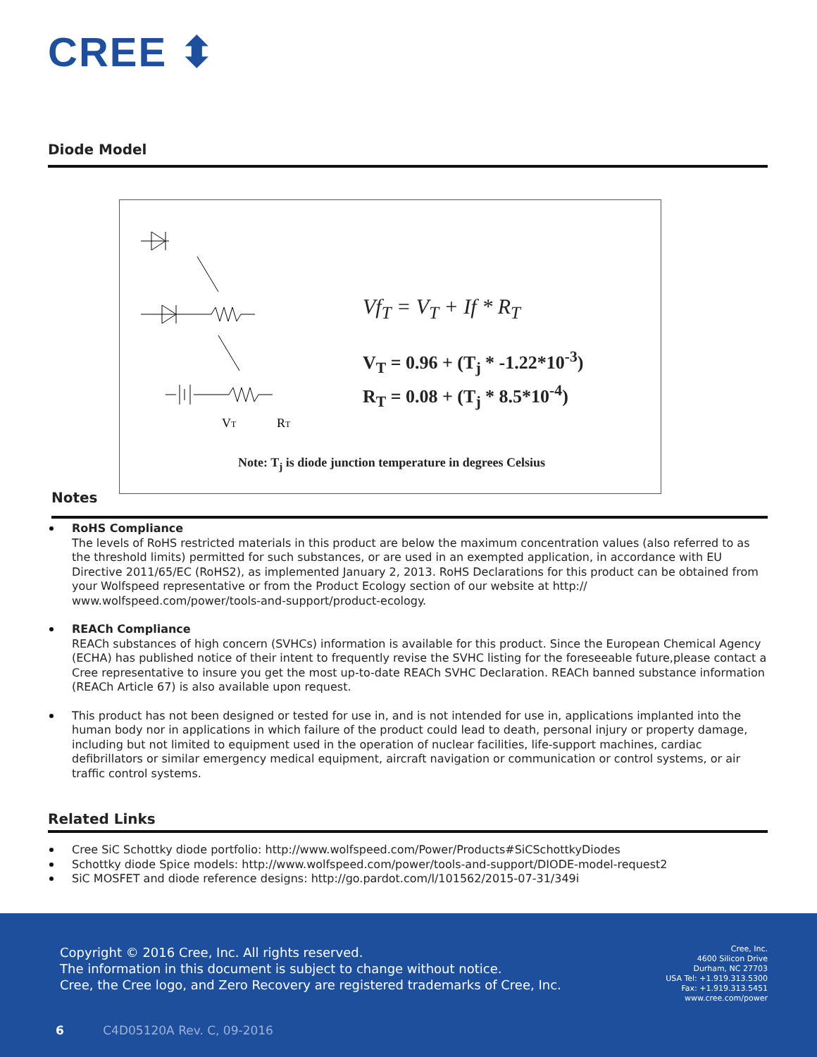CREE ⬍
Diode Model
VT
RT
Vf<sub>T</sub> = V<sub>T</sub> + If * R<sub>T</sub>
V<sub>T</sub> = 0.96 + (T<sub>j</sub> * -1.22*10<sup>-3</sup>)
R<sub>T</sub> = 0.08 + (T<sub>j</sub> * 8.5*10<sup>-4</sup>)
Note: T<sub>j</sub> is diode junction temperature in degrees Celsius
Notes
RoHS Compliance
The levels of RoHS restricted materials in this product are below the maximum concentration values (also referred to as the threshold limits) permitted for such substances, or are used in an exempted application, in accordance with EU Directive 2011/65/EC (RoHS2), as implemented January 2, 2013. RoHS Declarations for this product can be obtained from your Wolfspeed representative or from the Product Ecology section of our website at http:// www.wolfspeed.com/power/tools-and-support/product-ecology.
REACh Compliance
REACh substances of high concern (SVHCs) information is available for this product. Since the European Chemical Agency (ECHA) has published notice of their intent to frequently revise the SVHC listing for the foreseeable future,please contact a Cree representative to insure you get the most up-to-date REACh SVHC Declaration. REACh banned substance information (REACh Article 67) is also available upon request.
This product has not been designed or tested for use in, and is not intended for use in, applications implanted into the human body nor in applications in which failure of the product could lead to death, personal injury or property damage, including but not limited to equipment used in the operation of nuclear facilities, life-support machines, cardiac defibrillators or similar emergency medical equipment, aircraft navigation or communication or control systems, or air traffic control systems.
Related Links
Cree SiC Schottky diode portfolio: http://www.wolfspeed.com/Power/Products#SiCSchottkyDiodes
Schottky diode Spice models: http://www.wolfspeed.com/power/tools-and-support/DIODE-model-request2
SiC MOSFET and diode reference designs: http://go.pardot.com/l/101562/2015-07-31/349i
Copyright © 2016 Cree, Inc. All rights reserved.
The information in this document is subject to change without notice.
Cree, the Cree logo, and Zero Recovery are registered trademarks of Cree, Inc.
Cree, Inc.
4600 Silicon Drive
Durham, NC 27703
USA Tel: +1.919.313.5300
Fax: +1.919.313.5451
www.cree.com/power
6 C4D05120A Rev. C, 09-2016